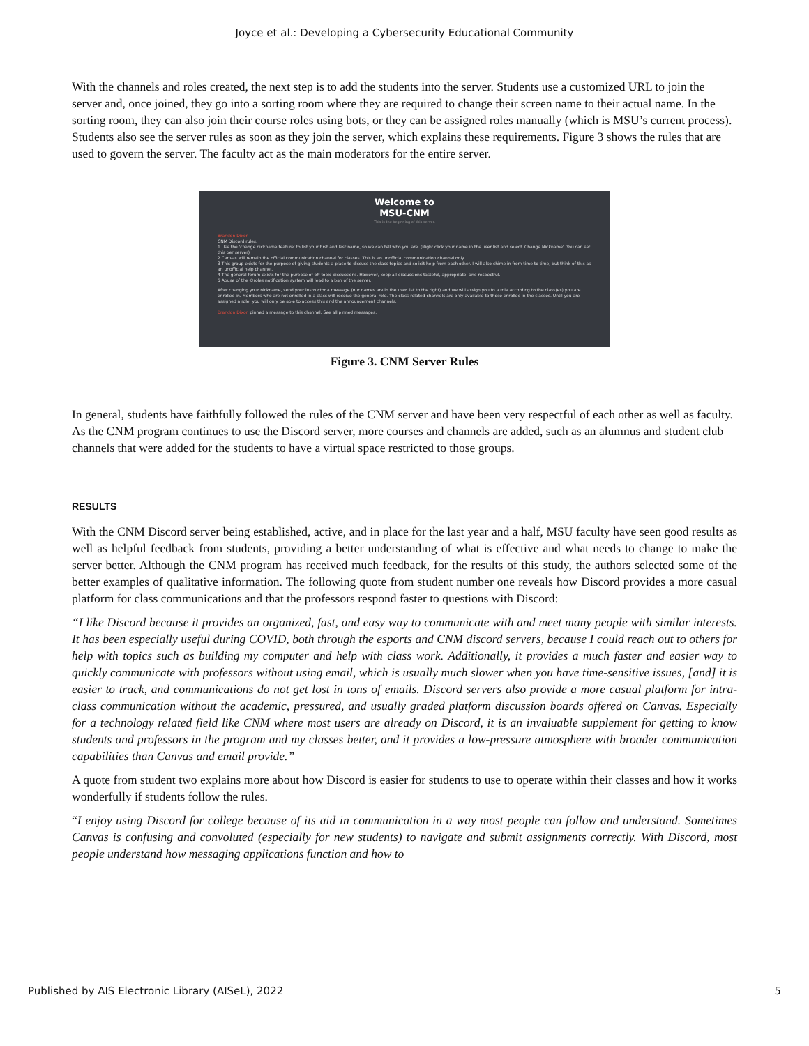Joyce et al.: Developing a Cybersecurity Educational Community
With the channels and roles created, the next step is to add the students into the server. Students use a customized URL to join the server and, once joined, they go into a sorting room where they are required to change their screen name to their actual name. In the sorting room, they can also join their course roles using bots, or they can be assigned roles manually (which is MSU’s current process). Students also see the server rules as soon as they join the server, which explains these requirements. Figure 3 shows the rules that are used to govern the server. The faculty act as the main moderators for the entire server.
Welcome to
MSU-CNM
This is the beginning of this server.
Brandon Dixon
CNM Discord rules:
1 Use the 'change nickname feature' to list your first and last name, so we can tell who you are. (Right click your name in the user list and select 'Change Nickname'. You can set this per server)
2 Canvas will remain the official communication channel for classes. This is an unofficial communication channel only.
3 This group exists for the purpose of giving students a place to discuss the class topics and solicit help from each other. I will also chime in from time to time, but think of this as an unofficial help channel.
4 The general forum exists for the purpose of off-topic discussions. However, keep all discussions tasteful, appropriate, and respectful.
5 Abuse of the @roles notification system will lead to a ban of the server.
After changing your nickname, send your instructor a message (our names are in the user list to the right) and we will assign you to a role according to the class(es) you are enrolled in. Members who are not enrolled in a class will receive the general role. The class-related channels are only available to those enrolled in the classes. Until you are assigned a role, you will only be able to access this and the announcement channels.
Brandon Dixon pinned a message to this channel. See all pinned messages.
Figure 3. CNM Server Rules
In general, students have faithfully followed the rules of the CNM server and have been very respectful of each other as well as faculty. As the CNM program continues to use the Discord server, more courses and channels are added, such as an alumnus and student club channels that were added for the students to have a virtual space restricted to those groups.
RESULTS
With the CNM Discord server being established, active, and in place for the last year and a half, MSU faculty have seen good results as well as helpful feedback from students, providing a better understanding of what is effective and what needs to change to make the server better. Although the CNM program has received much feedback, for the results of this study, the authors selected some of the better examples of qualitative information. The following quote from student number one reveals how Discord provides a more casual platform for class communications and that the professors respond faster to questions with Discord:
“I like Discord because it provides an organized, fast, and easy way to communicate with and meet many people with similar interests. It has been especially useful during COVID, both through the esports and CNM discord servers, because I could reach out to others for help with topics such as building my computer and help with class work. Additionally, it provides a much faster and easier way to quickly communicate with professors without using email, which is usually much slower when you have time-sensitive issues, [and] it is easier to track, and communications do not get lost in tons of emails. Discord servers also provide a more casual platform for intra-class communication without the academic, pressured, and usually graded platform discussion boards offered on Canvas. Especially for a technology related field like CNM where most users are already on Discord, it is an invaluable supplement for getting to know students and professors in the program and my classes better, and it provides a low-pressure atmosphere with broader communication capabilities than Canvas and email provide.”
A quote from student two explains more about how Discord is easier for students to use to operate within their classes and how it works wonderfully if students follow the rules.
“I enjoy using Discord for college because of its aid in communication in a way most people can follow and understand. Sometimes Canvas is confusing and convoluted (especially for new students) to navigate and submit assignments correctly. With Discord, most people understand how messaging applications function and how to
Published by AIS Electronic Library (AISeL), 2022 5